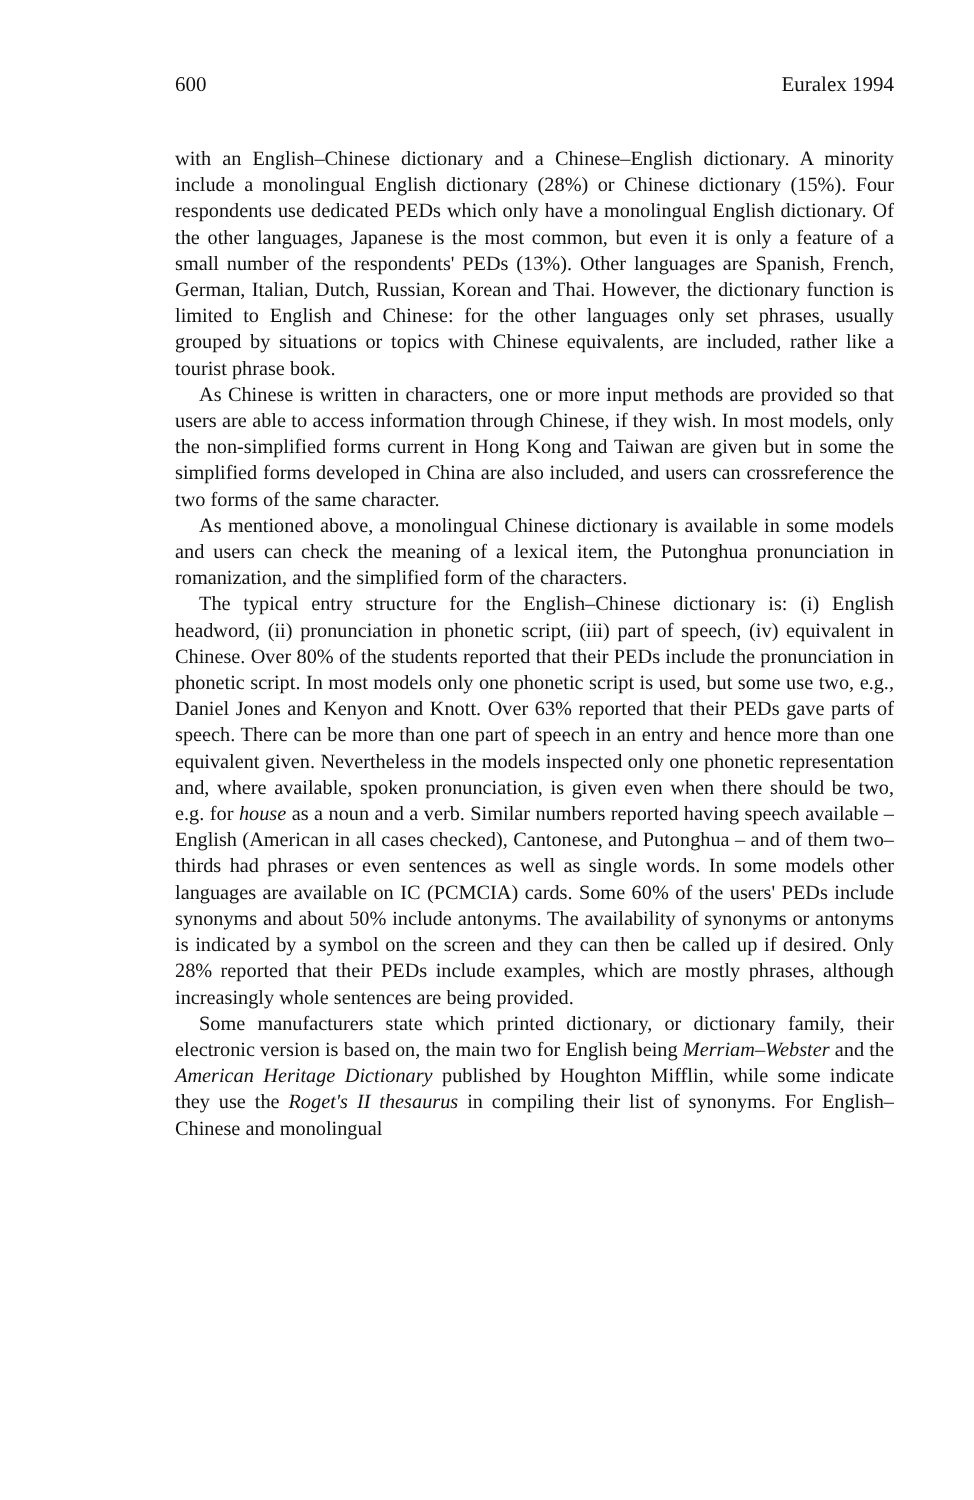600 Euralex 1994
with an English–Chinese dictionary and a Chinese–English dictionary. A minority include a monolingual English dictionary (28%) or Chinese dictionary (15%). Four respondents use dedicated PEDs which only have a monolingual English dictionary. Of the other languages, Japanese is the most common, but even it is only a feature of a small number of the respondents' PEDs (13%). Other languages are Spanish, French, German, Italian, Dutch, Russian, Korean and Thai. However, the dictionary function is limited to English and Chinese: for the other languages only set phrases, usually grouped by situations or topics with Chinese equivalents, are included, rather like a tourist phrase book.
As Chinese is written in characters, one or more input methods are provided so that users are able to access information through Chinese, if they wish. In most models, only the non-simplified forms current in Hong Kong and Taiwan are given but in some the simplified forms developed in China are also included, and users can crossreference the two forms of the same character.
As mentioned above, a monolingual Chinese dictionary is available in some models and users can check the meaning of a lexical item, the Putonghua pronunciation in romanization, and the simplified form of the characters.
The typical entry structure for the English–Chinese dictionary is: (i) English headword, (ii) pronunciation in phonetic script, (iii) part of speech, (iv) equivalent in Chinese. Over 80% of the students reported that their PEDs include the pronunciation in phonetic script. In most models only one phonetic script is used, but some use two, e.g., Daniel Jones and Kenyon and Knott. Over 63% reported that their PEDs gave parts of speech. There can be more than one part of speech in an entry and hence more than one equivalent given. Nevertheless in the models inspected only one phonetic representation and, where available, spoken pronunciation, is given even when there should be two, e.g. for house as a noun and a verb. Similar numbers reported having speech available – English (American in all cases checked), Cantonese, and Putonghua – and of them two–thirds had phrases or even sentences as well as single words. In some models other languages are available on IC (PCMCIA) cards. Some 60% of the users' PEDs include synonyms and about 50% include antonyms. The availability of synonyms or antonyms is indicated by a symbol on the screen and they can then be called up if desired. Only 28% reported that their PEDs include examples, which are mostly phrases, although increasingly whole sentences are being provided.
Some manufacturers state which printed dictionary, or dictionary family, their electronic version is based on, the main two for English being Merriam–Webster and the American Heritage Dictionary published by Houghton Mifflin, while some indicate they use the Roget's II thesaurus in compiling their list of synonyms. For English–Chinese and monolingual